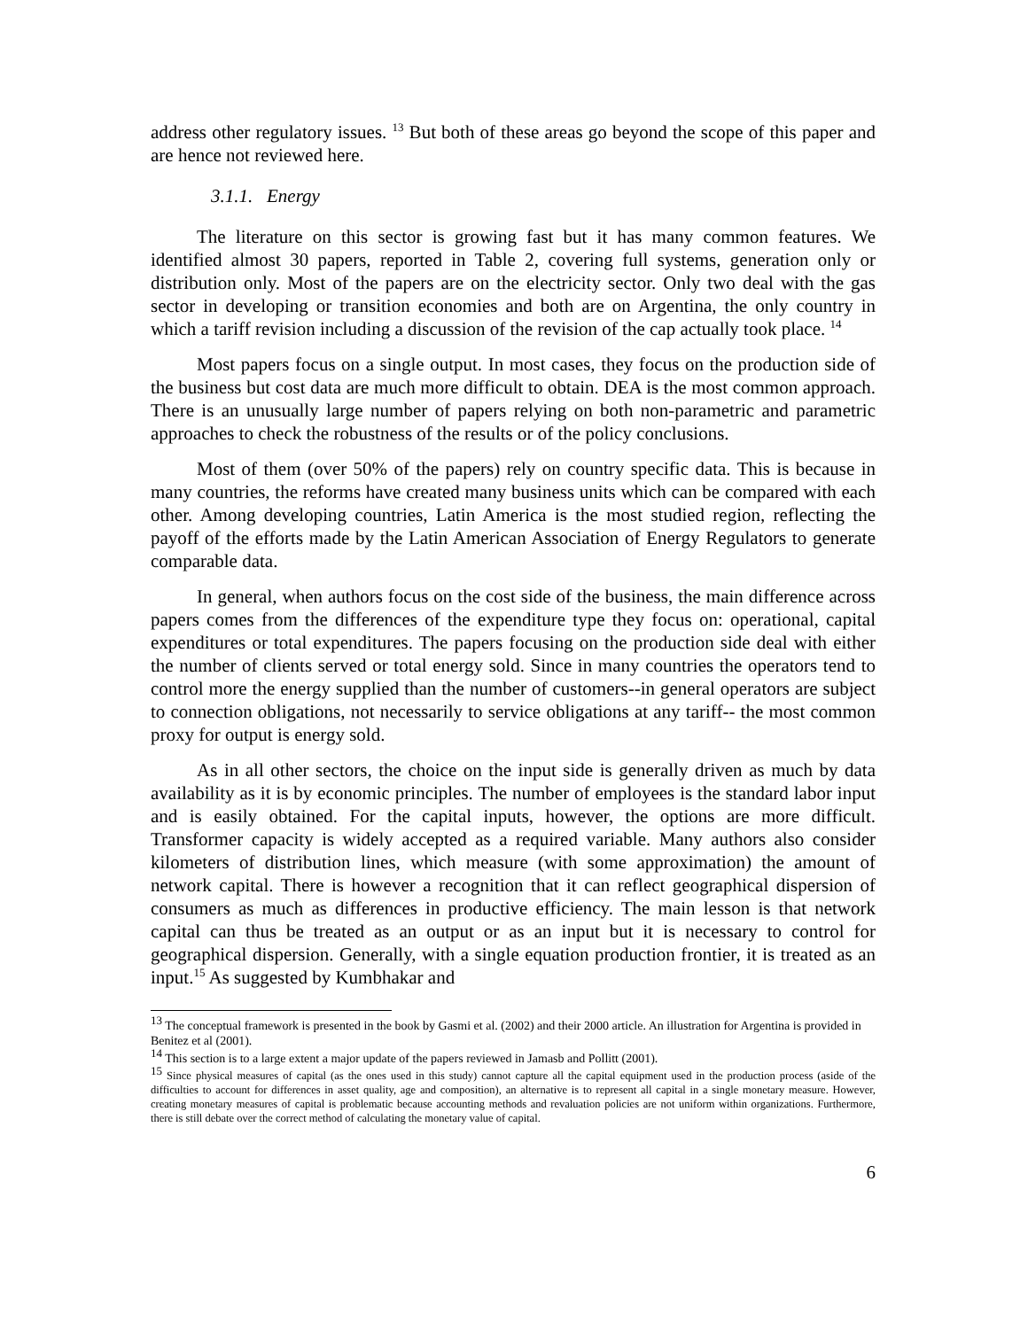address other regulatory issues. <sup>13</sup> But both of these areas go beyond the scope of this paper and are hence not reviewed here.
3.1.1. Energy
The literature on this sector is growing fast but it has many common features. We identified almost 30 papers, reported in Table 2, covering full systems, generation only or distribution only. Most of the papers are on the electricity sector. Only two deal with the gas sector in developing or transition economies and both are on Argentina, the only country in which a tariff revision including a discussion of the revision of the cap actually took place. <sup>14</sup>
Most papers focus on a single output. In most cases, they focus on the production side of the business but cost data are much more difficult to obtain. DEA is the most common approach. There is an unusually large number of papers relying on both non-parametric and parametric approaches to check the robustness of the results or of the policy conclusions.
Most of them (over 50% of the papers) rely on country specific data. This is because in many countries, the reforms have created many business units which can be compared with each other. Among developing countries, Latin America is the most studied region, reflecting the payoff of the efforts made by the Latin American Association of Energy Regulators to generate comparable data.
In general, when authors focus on the cost side of the business, the main difference across papers comes from the differences of the expenditure type they focus on: operational, capital expenditures or total expenditures. The papers focusing on the production side deal with either the number of clients served or total energy sold. Since in many countries the operators tend to control more the energy supplied than the number of customers--in general operators are subject to connection obligations, not necessarily to service obligations at any tariff-- the most common proxy for output is energy sold.
As in all other sectors, the choice on the input side is generally driven as much by data availability as it is by economic principles. The number of employees is the standard labor input and is easily obtained. For the capital inputs, however, the options are more difficult. Transformer capacity is widely accepted as a required variable. Many authors also consider kilometers of distribution lines, which measure (with some approximation) the amount of network capital. There is however a recognition that it can reflect geographical dispersion of consumers as much as differences in productive efficiency. The main lesson is that network capital can thus be treated as an output or as an input but it is necessary to control for geographical dispersion. Generally, with a single equation production frontier, it is treated as an input.<sup>15</sup> As suggested by Kumbhakar and
<sup>13</sup> The conceptual framework is presented in the book by Gasmi et al. (2002) and their 2000 article. An illustration for Argentina is provided in Benitez et al (2001).
<sup>14</sup> This section is to a large extent a major update of the papers reviewed in Jamasb and Pollitt (2001).
<sup>15</sup> Since physical measures of capital (as the ones used in this study) cannot capture all the capital equipment used in the production process (aside of the difficulties to account for differences in asset quality, age and composition), an alternative is to represent all capital in a single monetary measure. However, creating monetary measures of capital is problematic because accounting methods and revaluation policies are not uniform within organizations. Furthermore, there is still debate over the correct method of calculating the monetary value of capital.
6